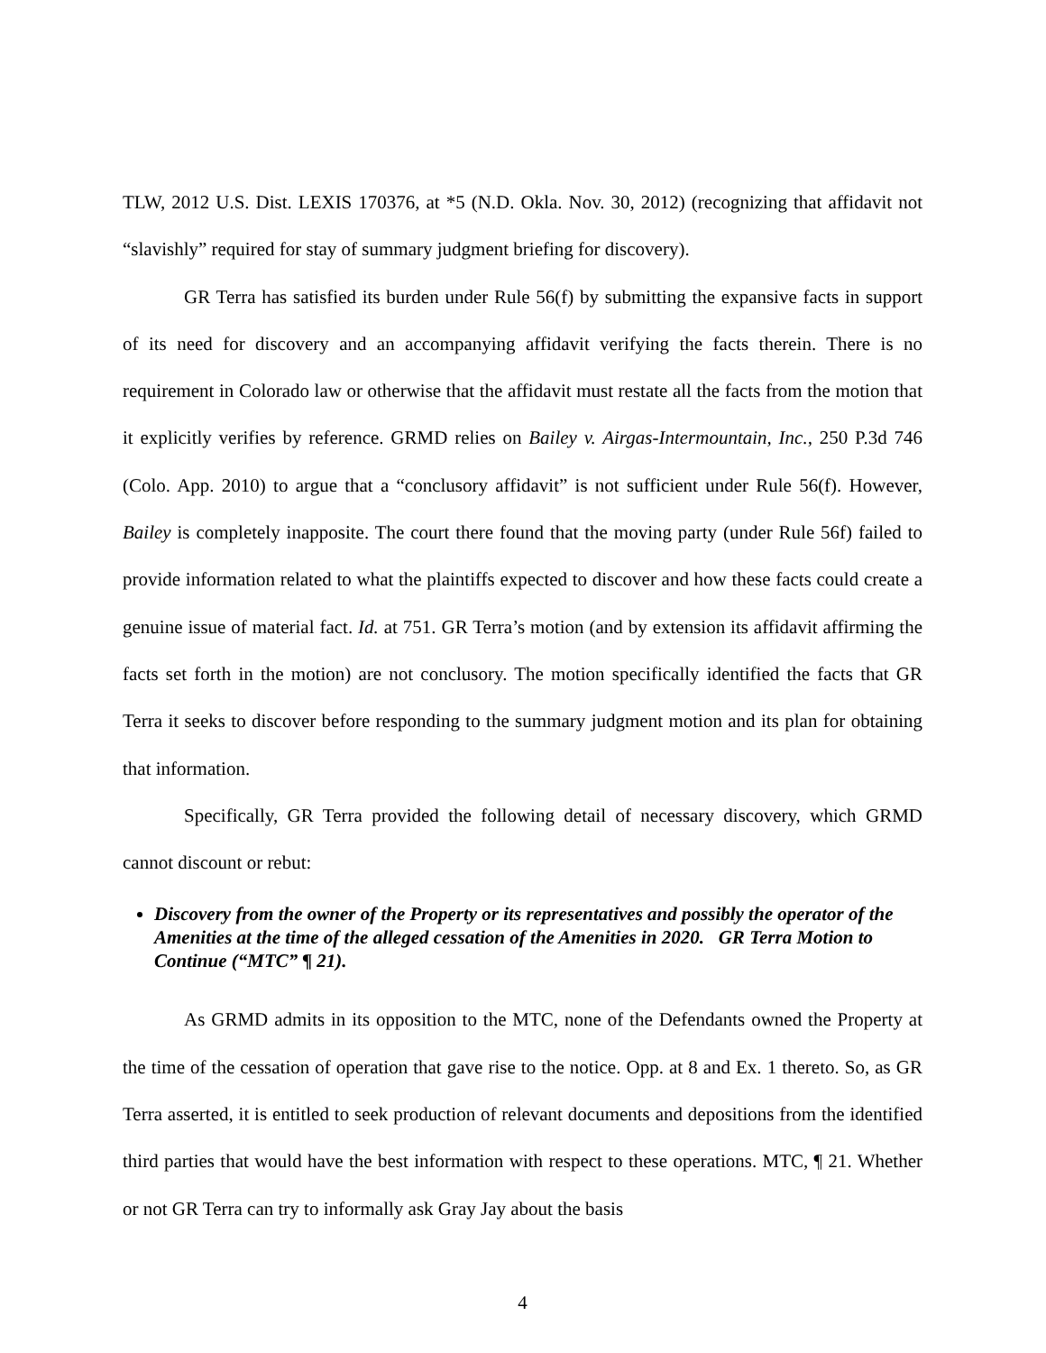TLW, 2012 U.S. Dist. LEXIS 170376, at *5 (N.D. Okla. Nov. 30, 2012) (recognizing that affidavit not “slavishly” required for stay of summary judgment briefing for discovery).
GR Terra has satisfied its burden under Rule 56(f) by submitting the expansive facts in support of its need for discovery and an accompanying affidavit verifying the facts therein. There is no requirement in Colorado law or otherwise that the affidavit must restate all the facts from the motion that it explicitly verifies by reference. GRMD relies on Bailey v. Airgas-Intermountain, Inc., 250 P.3d 746 (Colo. App. 2010) to argue that a “conclusory affidavit” is not sufficient under Rule 56(f). However, Bailey is completely inapposite. The court there found that the moving party (under Rule 56f) failed to provide information related to what the plaintiffs expected to discover and how these facts could create a genuine issue of material fact. Id. at 751. GR Terra’s motion (and by extension its affidavit affirming the facts set forth in the motion) are not conclusory. The motion specifically identified the facts that GR Terra it seeks to discover before responding to the summary judgment motion and its plan for obtaining that information.
Specifically, GR Terra provided the following detail of necessary discovery, which GRMD cannot discount or rebut:
Discovery from the owner of the Property or its representatives and possibly the operator of the Amenities at the time of the alleged cessation of the Amenities in 2020. GR Terra Motion to Continue (“MTC” ¶ 21).
As GRMD admits in its opposition to the MTC, none of the Defendants owned the Property at the time of the cessation of operation that gave rise to the notice. Opp. at 8 and Ex. 1 thereto. So, as GR Terra asserted, it is entitled to seek production of relevant documents and depositions from the identified third parties that would have the best information with respect to these operations. MTC, ¶ 21. Whether or not GR Terra can try to informally ask Gray Jay about the basis
4